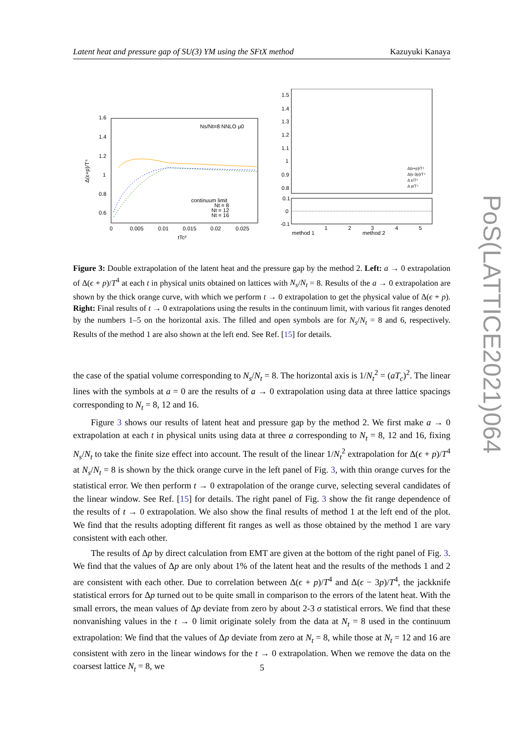Latent heat and pressure gap of SU(3) YM using the SFtX method Kazuyuki Kanaya
1.6
1.4
1.2
1
0.8
0.6
0
0.005
0.01
0.015
0.02
0.025
tTc²
Δ(ε+p)/T⁴
Ns/Nt=8 NNLO μ0
continuum limit
Nt = 8
Nt = 12
Nt = 16
1.5
1.4
1.3
1.2
1.1
1
0.9
0.8
0.1
0
-0.1
method 1
1
2
3
4
5
method 2
Δ(ε+p)/T⁴
Δ(ε-3p)/T⁴
Δ ε/T⁴
Δ p/T⁴
Figure 3: Double extrapolation of the latent heat and the pressure gap by the method 2. Left: a → 0 extrapolation of Δ(ϵ + p)/T<sup>4</sup> at each t in physical units obtained on lattices with N<sub>s</sub>/N<sub>t</sub> = 8. Results of the a → 0 extrapolation are shown by the thick orange curve, with which we perform t → 0 extrapolation to get the physical value of Δ(ϵ + p). Right: Final results of t → 0 extrapolations using the results in the continuum limit, with various fit ranges denoted by the numbers 1–5 on the horizontal axis. The filled and open symbols are for N<sub>s</sub>/N<sub>t</sub> = 8 and 6, respectively. Results of the method 1 are also shown at the left end. See Ref. [15] for details.
the case of the spatial volume corresponding to N<sub>s</sub>/N<sub>t</sub> = 8. The horizontal axis is 1/N<sub>t</sub><sup>2</sup> = (aT<sub>c</sub>)<sup>2</sup>. The linear lines with the symbols at a = 0 are the results of a → 0 extrapolation using data at three lattice spacings corresponding to N<sub>t</sub> = 8, 12 and 16.
Figure 3 shows our results of latent heat and pressure gap by the method 2. We first make a → 0 extrapolation at each t in physical units using data at three a corresponding to N<sub>t</sub> = 8, 12 and 16, fixing N<sub>s</sub>/N<sub>t</sub> to take the finite size effect into account. The result of the linear 1/N<sub>t</sub><sup>2</sup> extrapolation for Δ(ϵ + p)/T<sup>4</sup> at N<sub>s</sub>/N<sub>t</sub> = 8 is shown by the thick orange curve in the left panel of Fig. 3, with thin orange curves for the statistical error. We then perform t → 0 extrapolation of the orange curve, selecting several candidates of the linear window. See Ref. [15] for details. The right panel of Fig. 3 show the fit range dependence of the results of t → 0 extrapolation. We also show the final results of method 1 at the left end of the plot. We find that the results adopting different fit ranges as well as those obtained by the method 1 are vary consistent with each other.
The results of Δp by direct calculation from EMT are given at the bottom of the right panel of Fig. 3. We find that the values of Δp are only about 1% of the latent heat and the results of the methods 1 and 2 are consistent with each other. Due to correlation between Δ(ϵ + p)/T<sup>4</sup> and Δ(ϵ − 3p)/T<sup>4</sup>, the jackknife statistical errors for Δp turned out to be quite small in comparison to the errors of the latent heat. With the small errors, the mean values of Δp deviate from zero by about 2-3 σ statistical errors. We find that these nonvanishing values in the t → 0 limit originate solely from the data at N<sub>t</sub> = 8 used in the continuum extrapolation: We find that the values of Δp deviate from zero at N<sub>t</sub> = 8, while those at N<sub>t</sub> = 12 and 16 are consistent with zero in the linear windows for the t → 0 extrapolation. When we remove the data on the coarsest lattice N<sub>t</sub> = 8, we
5
PoS(LATTICE2021)064